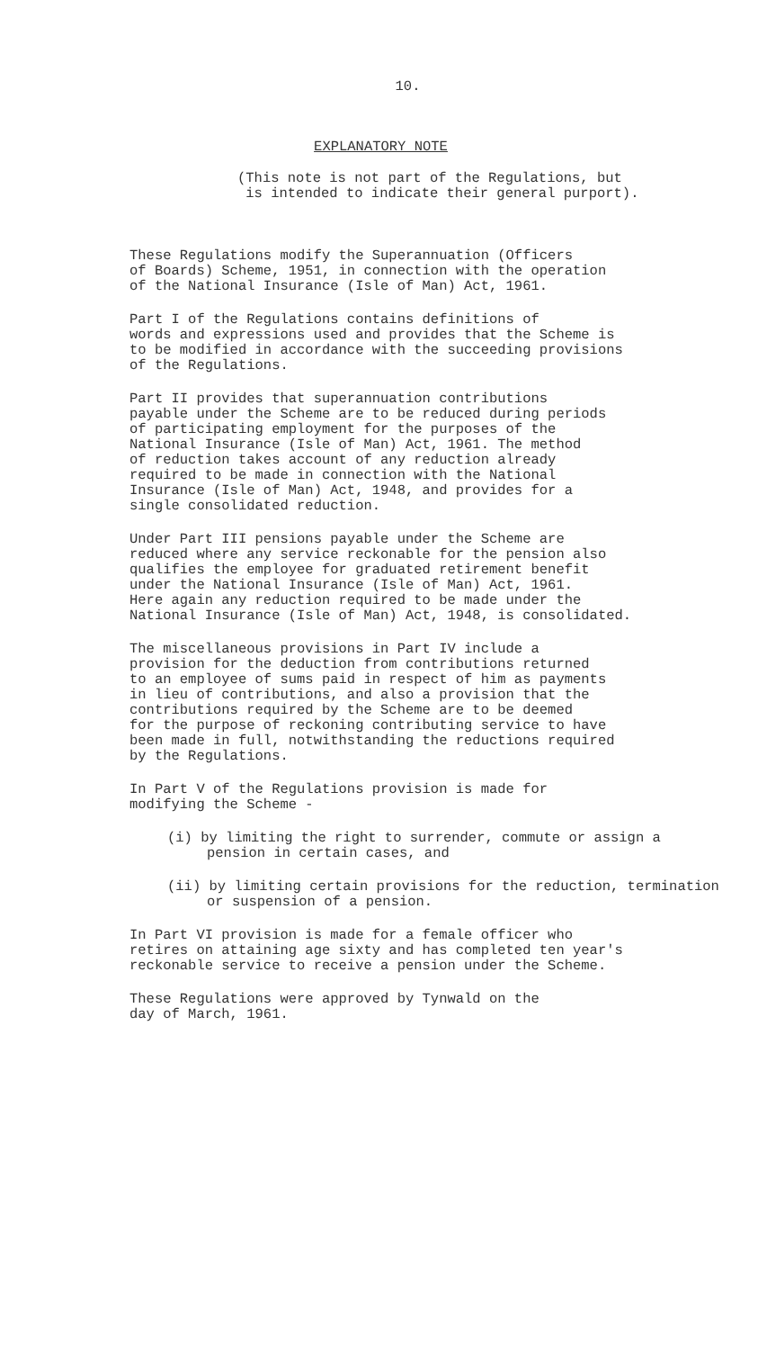10.
EXPLANATORY NOTE
(This note is not part of the Regulations, but
is intended to indicate their general purport).
These Regulations modify the Superannuation (Officers of Boards) Scheme, 1951, in connection with the operation of the National Insurance (Isle of Man) Act, 1961.
Part I of the Regulations contains definitions of words and expressions used and provides that the Scheme is to be modified in accordance with the succeeding provisions of the Regulations.
Part II provides that superannuation contributions payable under the Scheme are to be reduced during periods of participating employment for the purposes of the National Insurance (Isle of Man) Act, 1961. The method of reduction takes account of any reduction already required to be made in connection with the National Insurance (Isle of Man) Act, 1948, and provides for a single consolidated reduction.
Under Part III pensions payable under the Scheme are reduced where any service reckonable for the pension also qualifies the employee for graduated retirement benefit under the National Insurance (Isle of Man) Act, 1961. Here again any reduction required to be made under the National Insurance (Isle of Man) Act, 1948, is consolidated.
The miscellaneous provisions in Part IV include a provision for the deduction from contributions returned to an employee of sums paid in respect of him as payments in lieu of contributions, and also a provision that the contributions required by the Scheme are to be deemed for the purpose of reckoning contributing service to have been made in full, notwithstanding the reductions required by the Regulations.
In Part V of the Regulations provision is made for modifying the Scheme -
(i) by limiting the right to surrender, commute or assign a pension in certain cases, and
(ii) by limiting certain provisions for the reduction, termination or suspension of a pension.
In Part VI provision is made for a female officer who retires on attaining age sixty and has completed ten year's reckonable service to receive a pension under the Scheme.
These Regulations were approved by Tynwald on the day of March, 1961.